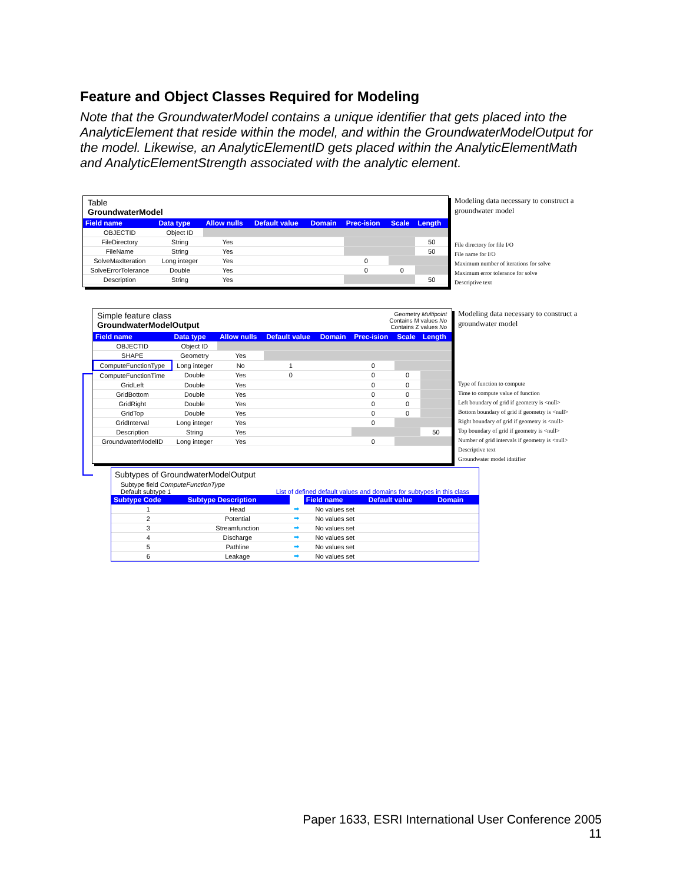Feature and Object Classes Required for Modeling
Note that the GroundwaterModel contains a unique identifier that gets placed into the AnalyticElement that reside within the model, and within the GroundwaterModelOutput for the model. Likewise, an AnalyticElementID gets placed within the AnalyticElementMath and AnalyticElementStrength associated with the analytic element.
Table
GroundwaterModel
| Field name | Data type | Allow nulls | Default value | Domain | Prec-ision | Scale | Length |
| --- | --- | --- | --- | --- | --- | --- | --- |
| OBJECTID | Object ID | | | | | | |
| FileDirectory | String | Yes | | | | | 50 |
| FileName | String | Yes | | | | | 50 |
| SolveMaxIteration | Long integer | Yes | | | 0 | | |
| SolveErrorTolerance | Double | Yes | | | 0 | 0 | |
| Description | String | Yes | | | | | 50 |
Modeling data necessary to construct a groundwater model
File directory for file I/O
File name for I/O
Maximum number of iterations for solve
Maximum error tolerance for solve
Descriptive text
Simple feature class
GroundwaterModelOutput
Geometry Multipoint
Contains M values No
Contains Z values No
| Field name | Data type | Allow nulls | Default value | Domain | Prec-ision | Scale | Length |
| --- | --- | --- | --- | --- | --- | --- | --- |
| OBJECTID | Object ID | | | | | | |
| SHAPE | Geometry | Yes | | | | | |
| ComputeFunctionType | Long integer | No | 1 | | 0 | | |
| ComputeFunctionTime | Double | Yes | 0 | | 0 | 0 | |
| GridLeft | Double | Yes | | | 0 | 0 | |
| GridBottom | Double | Yes | | | 0 | 0 | |
| GridRight | Double | Yes | | | 0 | 0 | |
| GridTop | Double | Yes | | | 0 | 0 | |
| GridInterval | Long integer | Yes | | | 0 | | |
| Description | String | Yes | | | | | 50 |
| GroundwaterModelID | Long integer | Yes | | | 0 | | |
Modeling data necessary to construct a groundwater model
Type of function to compute
Time to compute value of function
Left boundary of grid if geometry is <null>
Bottom boundary of grid if geometry is <null>
Right boundary of grid if geometry is <null>
Top boundary of grid if geometry is <null>
Number of grid intervals if geometry is <null>
Descriptive text
Groundwater model idntifier
Subtypes of GroundwaterModelOutput
Subtype field ComputeFunctionType
Default subtype 1
List of defined default values and domains for subtypes in this class
| Subtype Code | Subtype Description | | Field name | Default value | Domain |
| --- | --- | --- | --- | --- | --- |
| 1 | Head | ➡ | No values set | | |
| 2 | Potential | ➡ | No values set | | |
| 3 | Streamfunction | ➡ | No values set | | |
| 4 | Discharge | ➡ | No values set | | |
| 5 | Pathline | ➡ | No values set | | |
| 6 | Leakage | ➡ | No values set | | |
Paper 1633, ESRI International User Conference 2005
11